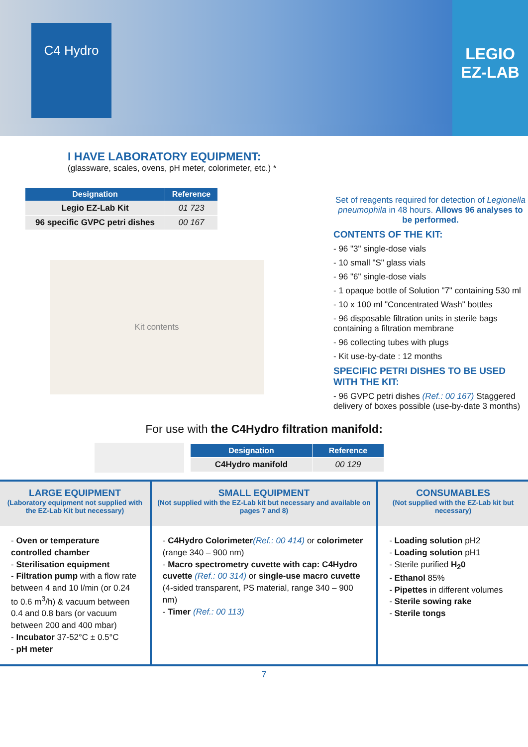C4 Hydro
LEGIO
EZ-LAB
I HAVE LABORATORY EQUIPMENT:
(glassware, scales, ovens, pH meter, colorimeter, etc.) *
| Designation | Reference |
| --- | --- |
| Legio EZ-Lab Kit | 01 723 |
| 96 specific GVPC petri dishes | 00 167 |
Kit contents
Set of reagents required for detection of Legionella pneumophila in 48 hours. Allows 96 analyses to be performed.
CONTENTS OF THE KIT:
- 96 "3" single-dose vials
- 10 small "S" glass vials
- 96 "6" single-dose vials
- 1 opaque bottle of Solution "7" containing 530 ml
- 10 x 100 ml "Concentrated Wash" bottles
- 96 disposable filtration units in sterile bags containing a filtration membrane
- 96 collecting tubes with plugs
- Kit use-by-date : 12 months
SPECIFIC PETRI DISHES TO BE USED WITH THE KIT:
- 96 GVPC petri dishes (Ref.: 00 167) Staggered delivery of boxes possible (use-by-date 3 months)
For use with the C4Hydro filtration manifold:
| Designation | Reference |
| --- | --- |
| C4Hydro manifold | 00 129 |
LARGE EQUIPMENT
(Laboratory equipment not supplied with the EZ-Lab Kit but necessary)
- Oven or temperature controlled chamber
- Sterilisation equipment
- Filtration pump with a flow rate between 4 and 10 l/min (or 0.24 to 0.6 m<sup>3</sup>/h) & vacuum between 0.4 and 0.8 bars (or vacuum between 200 and 400 mbar)
- Incubator 37-52°C ± 0.5°C
- pH meter
SMALL EQUIPMENT
(Not supplied with the EZ-Lab kit but necessary and available on pages 7 and 8)
- C4Hydro Colorimeter(Ref.: 00 414) or colorimeter (range 340 – 900 nm)
- Macro spectrometry cuvette with cap: C4Hydro cuvette (Ref.: 00 314) or single-use macro cuvette (4-sided transparent, PS material, range 340 – 900 nm)
- Timer (Ref.: 00 113)
CONSUMABLES
(Not supplied with the EZ-Lab kit but necessary)
- Loading solution pH2
- Loading solution pH1
- Sterile purified H<sub>2</sub>0
- Ethanol 85%
- Pipettes in different volumes
- Sterile sowing rake
- Sterile tongs
7